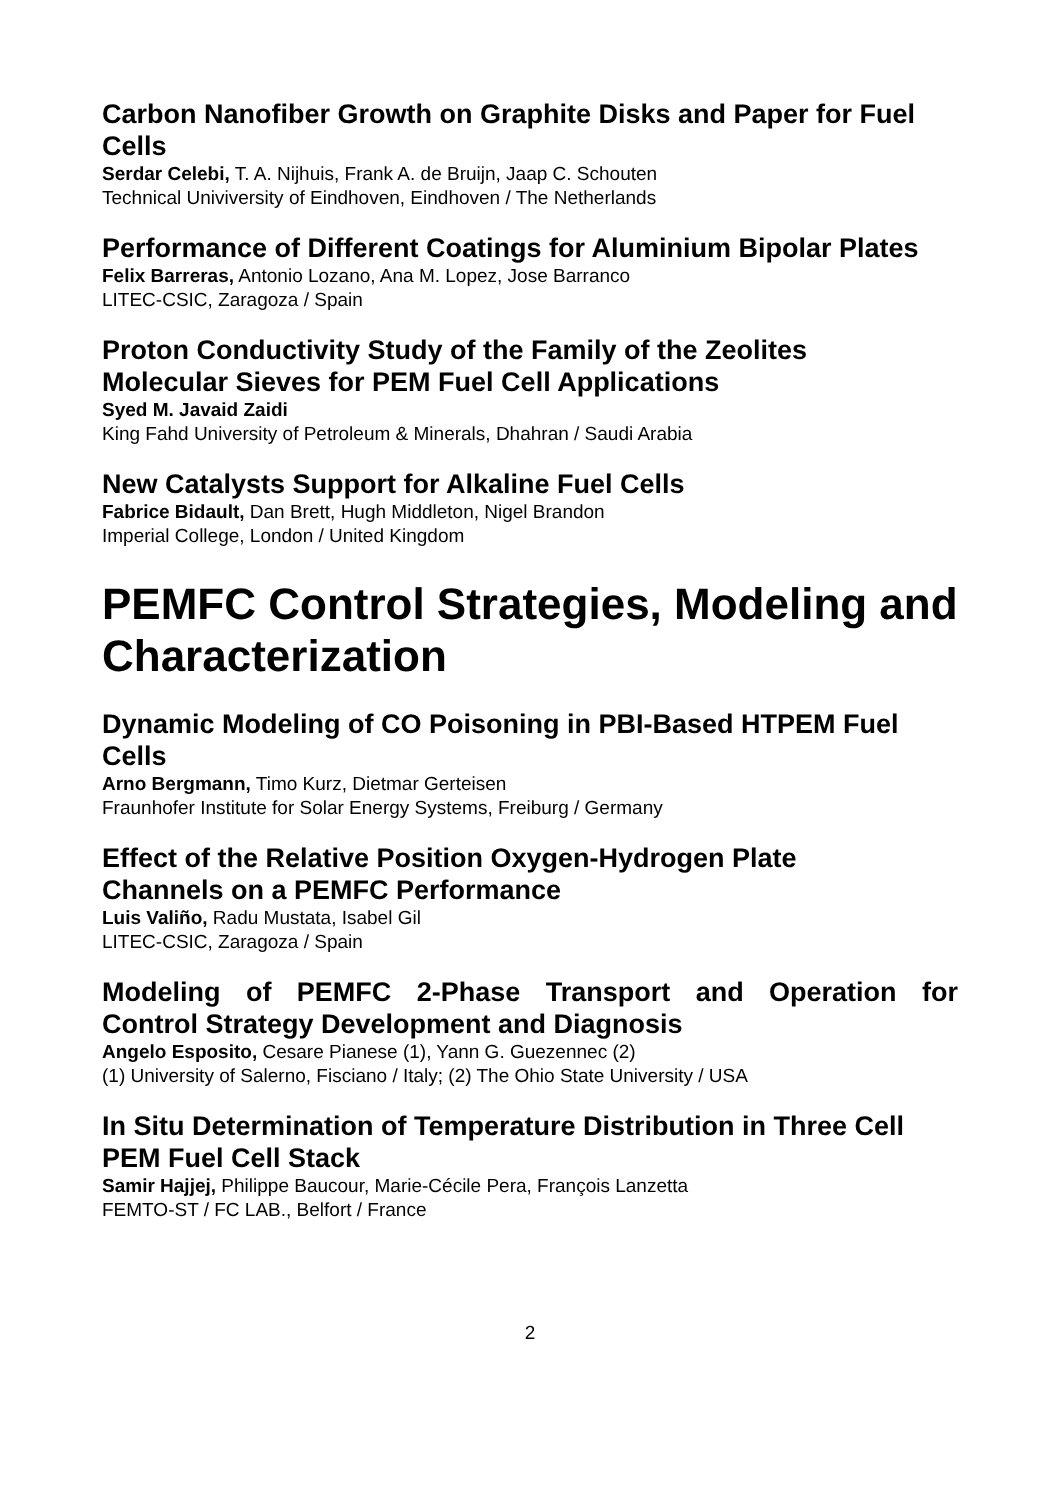Carbon Nanofiber Growth on Graphite Disks and Paper for Fuel Cells
Serdar Celebi, T. A. Nijhuis, Frank A. de Bruijn, Jaap C. Schouten
Technical Univiversity of Eindhoven, Eindhoven / The Netherlands
Performance of Different Coatings for Aluminium Bipolar Plates
Felix Barreras, Antonio Lozano, Ana M. Lopez, Jose Barranco
LITEC-CSIC, Zaragoza / Spain
Proton Conductivity Study of the Family of the Zeolites
Molecular Sieves for PEM Fuel Cell Applications
Syed M. Javaid Zaidi
King Fahd University of Petroleum & Minerals, Dhahran / Saudi Arabia
New Catalysts Support for Alkaline Fuel Cells
Fabrice Bidault, Dan Brett, Hugh Middleton, Nigel Brandon
Imperial College, London / United Kingdom
PEMFC Control Strategies, Modeling and Characterization
Dynamic Modeling of CO Poisoning in PBI-Based HTPEM Fuel Cells
Arno Bergmann, Timo Kurz, Dietmar Gerteisen
Fraunhofer Institute for Solar Energy Systems, Freiburg / Germany
Effect of the Relative Position Oxygen-Hydrogen Plate
Channels on a PEMFC Performance
Luis Valiño, Radu Mustata, Isabel Gil
LITEC-CSIC, Zaragoza / Spain
Modeling of PEMFC 2-Phase Transport and Operation for
Control Strategy Development and Diagnosis
Angelo Esposito, Cesare Pianese (1), Yann G. Guezennec (2)
(1) University of Salerno, Fisciano / Italy; (2) The Ohio State University / USA
In Situ Determination of Temperature Distribution in Three Cell PEM Fuel Cell Stack
Samir Hajjej, Philippe Baucour, Marie-Cécile Pera, François Lanzetta
FEMTO-ST / FC LAB., Belfort / France
2